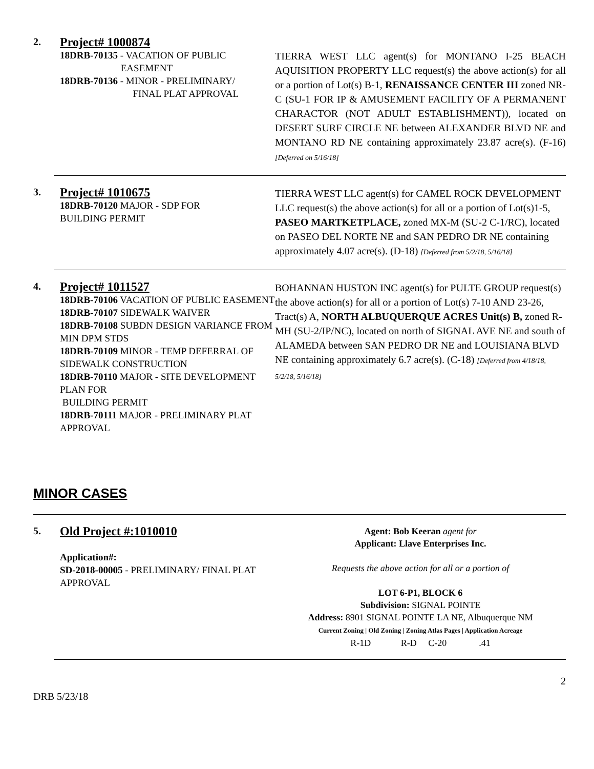2.
Project# 1000874
18DRB-70135 - VACATION OF PUBLIC
EASEMENT
18DRB-70136 - MINOR - PRELIMINARY/
FINAL PLAT APPROVAL
TIERRA WEST LLC agent(s) for MONTANO I-25 BEACH AQUISITION PROPERTY LLC request(s) the above action(s) for all or a portion of Lot(s) B-1, RENAISSANCE CENTER III zoned NR-C (SU-1 FOR IP & AMUSEMENT FACILITY OF A PERMANENT CHARACTOR (NOT ADULT ESTABLISHMENT)), located on DESERT SURF CIRCLE NE between ALEXANDER BLVD NE and MONTANO RD NE containing approximately 23.87 acre(s). (F-16) [Deferred on 5/16/18]
3.
Project# 1010675
18DRB-70120 MAJOR - SDP FOR
BUILDING PERMIT
TIERRA WEST LLC agent(s) for CAMEL ROCK DEVELOPMENT LLC request(s) the above action(s) for all or a portion of Lot(s)1-5, PASEO MARTKETPLACE, zoned MX-M (SU-2 C-1/RC), located on PASEO DEL NORTE NE and SAN PEDRO DR NE containing approximately 4.07 acre(s). (D-18) [Deferred from 5/2/18, 5/16/18]
4.
Project# 1011527
18DRB-70106 VACATION OF PUBLIC EASEMENT
18DRB-70107 SIDEWALK WAIVER
18DRB-70108 SUBDN DESIGN VARIANCE FROM MIN DPM STDS
18DRB-70109 MINOR - TEMP DEFERRAL OF SIDEWALK CONSTRUCTION
18DRB-70110 MAJOR - SITE DEVELOPMENT PLAN FOR
BUILDING PERMIT
18DRB-70111 MAJOR - PRELIMINARY PLAT APPROVAL
BOHANNAN HUSTON INC agent(s) for PULTE GROUP request(s) the above action(s) for all or a portion of Lot(s) 7-10 AND 23-26, Tract(s) A, NORTH ALBUQUERQUE ACRES Unit(s) B, zoned R-MH (SU-2/IP/NC), located on north of SIGNAL AVE NE and south of ALAMEDA between SAN PEDRO DR NE and LOUISIANA BLVD NE containing approximately 6.7 acre(s). (C-18) [Deferred from 4/18/18, 5/2/18, 5/16/18]
MINOR CASES
5.
Old Project #:1010010
Application#:
SD-2018-00005 - PRELIMINARY/ FINAL PLAT APPROVAL
Agent: Bob Keeran agent for
Applicant: Llave Enterprises Inc.
Requests the above action for all or a portion of
LOT 6-P1, BLOCK 6
Subdivision: SIGNAL POINTE
Address: 8901 SIGNAL POINTE LA NE, Albuquerque NM
Current Zoning | Old Zoning | Zoning Atlas Pages | Application Acreage
R-1D R-D C-20 .41
DRB 5/23/18 2